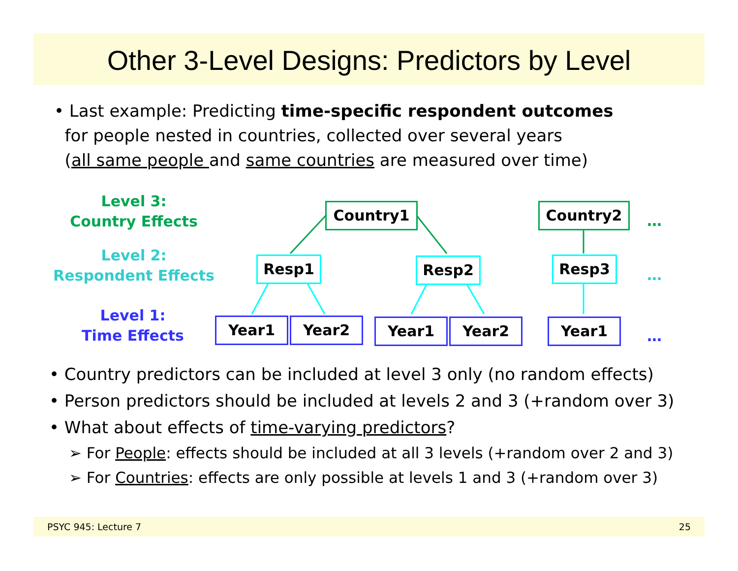Other 3-Level Designs: Predictors by Level
• Last example: Predicting time-specific respondent outcomes
for people nested in countries, collected over several years
(all same people and same countries are measured over time)
Level 3:
Country Effects
Level 2:
Respondent Effects
Level 1:
Time Effects
Country1 Country2
Resp1 Resp2 Resp3
Year1 Year2 Year1 Year2 Year1
…
…
…
• Country predictors can be included at level 3 only (no random effects)
• Person predictors should be included at levels 2 and 3 (+random over 3)
• What about effects of time-varying predictors?
➢ For People: effects should be included at all 3 levels (+random over 2 and 3)
➢ For Countries: effects are only possible at levels 1 and 3 (+random over 3)
PSYC 945: Lecture 7 25